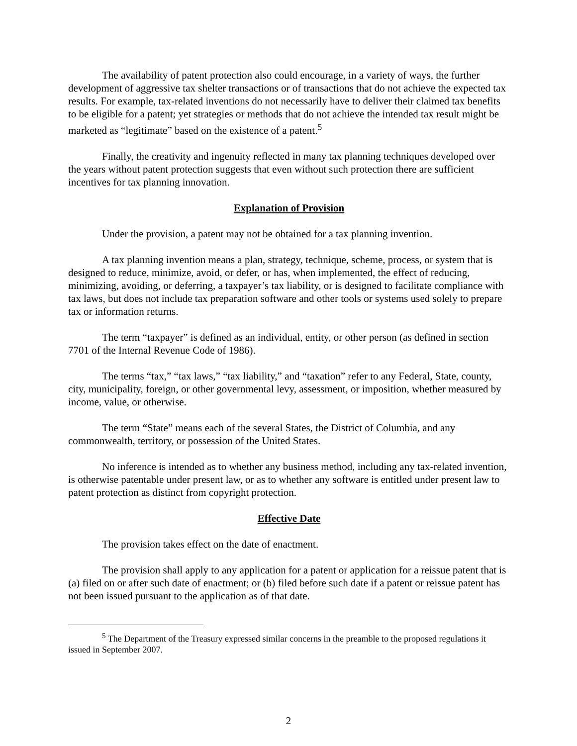The availability of patent protection also could encourage, in a variety of ways, the further development of aggressive tax shelter transactions or of transactions that do not achieve the expected tax results. For example, tax-related inventions do not necessarily have to deliver their claimed tax benefits to be eligible for a patent; yet strategies or methods that do not achieve the intended tax result might be marketed as “legitimate” based on the existence of a patent.<sup>5</sup>
Finally, the creativity and ingenuity reflected in many tax planning techniques developed over the years without patent protection suggests that even without such protection there are sufficient incentives for tax planning innovation.
Explanation of Provision
Under the provision, a patent may not be obtained for a tax planning invention.
A tax planning invention means a plan, strategy, technique, scheme, process, or system that is designed to reduce, minimize, avoid, or defer, or has, when implemented, the effect of reducing, minimizing, avoiding, or deferring, a taxpayer’s tax liability, or is designed to facilitate compliance with tax laws, but does not include tax preparation software and other tools or systems used solely to prepare tax or information returns.
The term “taxpayer” is defined as an individual, entity, or other person (as defined in section 7701 of the Internal Revenue Code of 1986).
The terms “tax,” “tax laws,” “tax liability,” and “taxation” refer to any Federal, State, county, city, municipality, foreign, or other governmental levy, assessment, or imposition, whether measured by income, value, or otherwise.
The term “State” means each of the several States, the District of Columbia, and any commonwealth, territory, or possession of the United States.
No inference is intended as to whether any business method, including any tax-related invention, is otherwise patentable under present law, or as to whether any software is entitled under present law to patent protection as distinct from copyright protection.
Effective Date
The provision takes effect on the date of enactment.
The provision shall apply to any application for a patent or application for a reissue patent that is (a) filed on or after such date of enactment; or (b) filed before such date if a patent or reissue patent has not been issued pursuant to the application as of that date.
<sup>5</sup> The Department of the Treasury expressed similar concerns in the preamble to the proposed regulations it issued in September 2007.
2